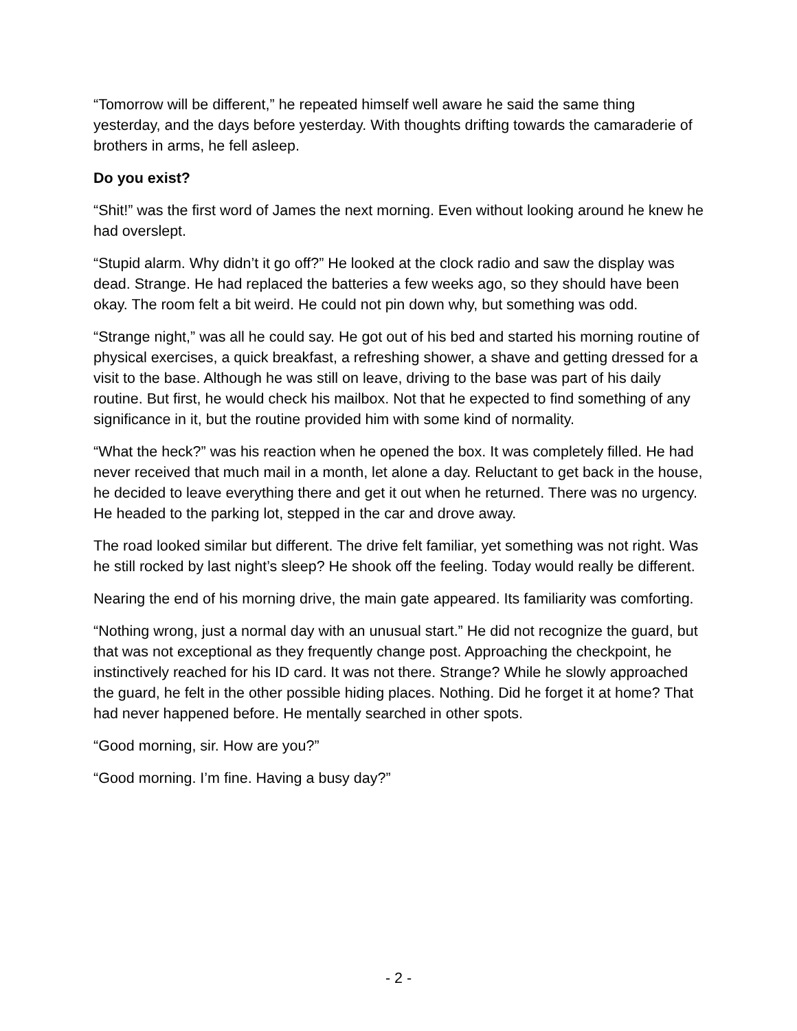“Tomorrow will be different,” he repeated himself well aware he said the same thing yesterday, and the days before yesterday. With thoughts drifting towards the camaraderie of brothers in arms, he fell asleep.
Do you exist?
“Shit!” was the first word of James the next morning. Even without looking around he knew he had overslept.
“Stupid alarm. Why didn’t it go off?” He looked at the clock radio and saw the display was dead. Strange. He had replaced the batteries a few weeks ago, so they should have been okay. The room felt a bit weird. He could not pin down why, but something was odd.
“Strange night,” was all he could say. He got out of his bed and started his morning routine of physical exercises, a quick breakfast, a refreshing shower, a shave and getting dressed for a visit to the base. Although he was still on leave, driving to the base was part of his daily routine. But first, he would check his mailbox. Not that he expected to find something of any significance in it, but the routine provided him with some kind of normality.
“What the heck?” was his reaction when he opened the box. It was completely filled. He had never received that much mail in a month, let alone a day. Reluctant to get back in the house, he decided to leave everything there and get it out when he returned. There was no urgency. He headed to the parking lot, stepped in the car and drove away.
The road looked similar but different. The drive felt familiar, yet something was not right. Was he still rocked by last night’s sleep? He shook off the feeling. Today would really be different.
Nearing the end of his morning drive, the main gate appeared. Its familiarity was comforting.
“Nothing wrong, just a normal day with an unusual start.” He did not recognize the guard, but that was not exceptional as they frequently change post. Approaching the checkpoint, he instinctively reached for his ID card. It was not there. Strange? While he slowly approached the guard, he felt in the other possible hiding places. Nothing. Did he forget it at home? That had never happened before. He mentally searched in other spots.
“Good morning, sir. How are you?”
“Good morning. I’m fine. Having a busy day?”
- 2 -